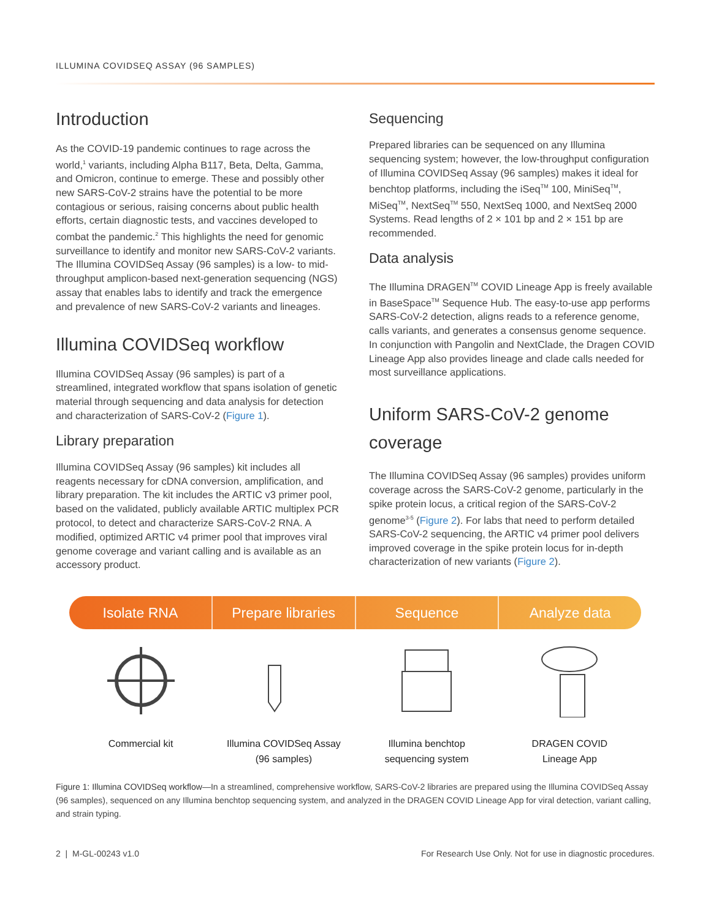ILLUMINA COVIDSEQ ASSAY (96 SAMPLES)
Introduction
As the COVID-19 pandemic continues to rage across the world,<sup>1</sup> variants, including Alpha B117, Beta, Delta, Gamma, and Omicron, continue to emerge. These and possibly other new SARS-CoV-2 strains have the potential to be more contagious or serious, raising concerns about public health efforts, certain diagnostic tests, and vaccines developed to combat the pandemic.<sup>2</sup> This highlights the need for genomic surveillance to identify and monitor new SARS-CoV-2 variants. The Illumina COVIDSeq Assay (96 samples) is a low- to mid-throughput amplicon-based next-generation sequencing (NGS) assay that enables labs to identify and track the emergence and prevalence of new SARS-CoV-2 variants and lineages.
Illumina COVIDSeq workflow
Illumina COVIDSeq Assay (96 samples) is part of a streamlined, integrated workflow that spans isolation of genetic material through sequencing and data analysis for detection and characterization of SARS-CoV-2 (Figure 1).
Library preparation
Illumina COVIDSeq Assay (96 samples) kit includes all reagents necessary for cDNA conversion, amplification, and library preparation. The kit includes the ARTIC v3 primer pool, based on the validated, publicly available ARTIC multiplex PCR protocol, to detect and characterize SARS-CoV-2 RNA. A modified, optimized ARTIC v4 primer pool that improves viral genome coverage and variant calling and is available as an accessory product.
Sequencing
Prepared libraries can be sequenced on any Illumina sequencing system; however, the low-throughput configuration of Illumina COVIDSeq Assay (96 samples) makes it ideal for benchtop platforms, including the iSeq<sup>TM</sup> 100, MiniSeq<sup>TM</sup>, MiSeq<sup>TM</sup>, NextSeq<sup>TM</sup> 550, NextSeq 1000, and NextSeq 2000 Systems. Read lengths of 2 × 101 bp and 2 × 151 bp are recommended.
Data analysis
The Illumina DRAGEN<sup>TM</sup> COVID Lineage App is freely available in BaseSpace<sup>TM</sup> Sequence Hub. The easy-to-use app performs SARS-CoV-2 detection, aligns reads to a reference genome, calls variants, and generates a consensus genome sequence. In conjunction with Pangolin and NextClade, the Dragen COVID Lineage App also provides lineage and clade calls needed for most surveillance applications.
Uniform SARS-CoV-2 genome coverage
The Illumina COVIDSeq Assay (96 samples) provides uniform coverage across the SARS-CoV-2 genome, particularly in the spike protein locus, a critical region of the SARS-CoV-2 genome<sup>3-5</sup> (Figure 2). For labs that need to perform detailed SARS-CoV-2 sequencing, the ARTIC v4 primer pool delivers improved coverage in the spike protein locus for in-depth characterization of new variants (Figure 2).
Isolate RNA Prepare libraries Sequence Analyze data
Commercial kit Illumina COVIDSeq Assay
(96 samples)
Illumina benchtop
sequencing system
DRAGEN COVID
Lineage App
Figure 1: Illumina COVIDSeq workflow—In a streamlined, comprehensive workflow, SARS-CoV-2 libraries are prepared using the Illumina COVIDSeq Assay (96 samples), sequenced on any Illumina benchtop sequencing system, and analyzed in the DRAGEN COVID Lineage App for viral detection, variant calling, and strain typing.
2 | M-GL-00243 v1.0 For Research Use Only. Not for use in diagnostic procedures.